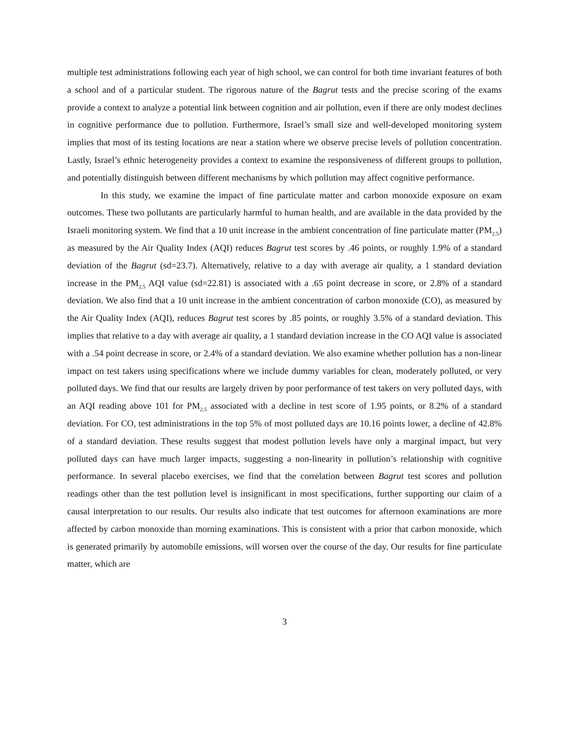multiple test administrations following each year of high school, we can control for both time invariant features of both a school and of a particular student. The rigorous nature of the Bagrut tests and the precise scoring of the exams provide a context to analyze a potential link between cognition and air pollution, even if there are only modest declines in cognitive performance due to pollution. Furthermore, Israel’s small size and well-developed monitoring system implies that most of its testing locations are near a station where we observe precise levels of pollution concentration. Lastly, Israel’s ethnic heterogeneity provides a context to examine the responsiveness of different groups to pollution, and potentially distinguish between different mechanisms by which pollution may affect cognitive performance.
In this study, we examine the impact of fine particulate matter and carbon monoxide exposure on exam outcomes. These two pollutants are particularly harmful to human health, and are available in the data provided by the Israeli monitoring system. We find that a 10 unit increase in the ambient concentration of fine particulate matter (PM<sub>2.5</sub>) as measured by the Air Quality Index (AQI) reduces Bagrut test scores by .46 points, or roughly 1.9% of a standard deviation of the Bagrut (sd=23.7). Alternatively, relative to a day with average air quality, a 1 standard deviation increase in the PM<sub>2.5</sub> AQI value (sd=22.81) is associated with a .65 point decrease in score, or 2.8% of a standard deviation. We also find that a 10 unit increase in the ambient concentration of carbon monoxide (CO), as measured by the Air Quality Index (AQI), reduces Bagrut test scores by .85 points, or roughly 3.5% of a standard deviation. This implies that relative to a day with average air quality, a 1 standard deviation increase in the CO AQI value is associated with a .54 point decrease in score, or 2.4% of a standard deviation. We also examine whether pollution has a non-linear impact on test takers using specifications where we include dummy variables for clean, moderately polluted, or very polluted days. We find that our results are largely driven by poor performance of test takers on very polluted days, with an AQI reading above 101 for PM<sub>2.5</sub> associated with a decline in test score of 1.95 points, or 8.2% of a standard deviation. For CO, test administrations in the top 5% of most polluted days are 10.16 points lower, a decline of 42.8% of a standard deviation. These results suggest that modest pollution levels have only a marginal impact, but very polluted days can have much larger impacts, suggesting a non-linearity in pollution’s relationship with cognitive performance. In several placebo exercises, we find that the correlation between Bagrut test scores and pollution readings other than the test pollution level is insignificant in most specifications, further supporting our claim of a causal interpretation to our results. Our results also indicate that test outcomes for afternoon examinations are more affected by carbon monoxide than morning examinations. This is consistent with a prior that carbon monoxide, which is generated primarily by automobile emissions, will worsen over the course of the day. Our results for fine particulate matter, which are
3